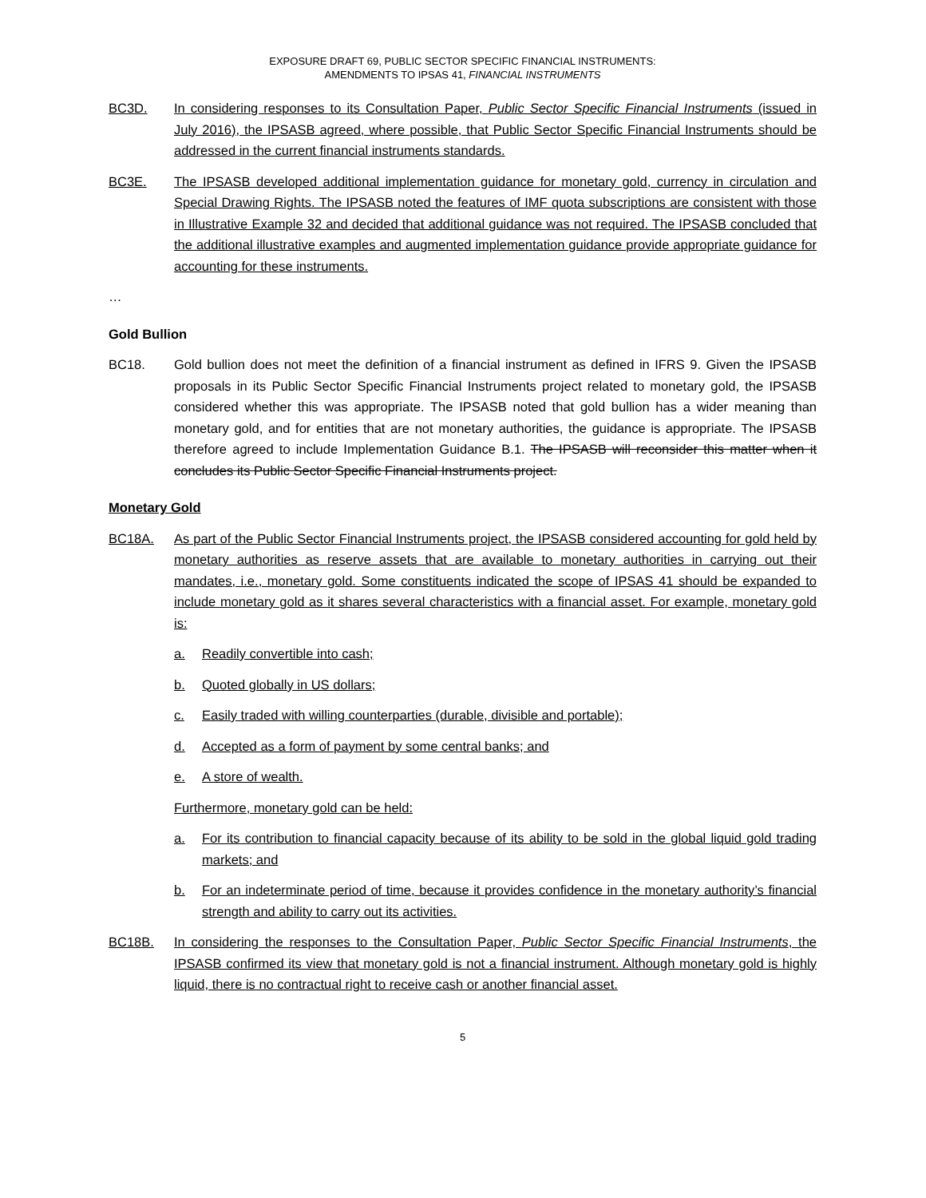EXPOSURE DRAFT 69, PUBLIC SECTOR SPECIFIC FINANCIAL INSTRUMENTS:
AMENDMENTS TO IPSAS 41, FINANCIAL INSTRUMENTS
BC3D. In considering responses to its Consultation Paper, Public Sector Specific Financial Instruments (issued in July 2016), the IPSASB agreed, where possible, that Public Sector Specific Financial Instruments should be addressed in the current financial instruments standards.
BC3E. The IPSASB developed additional implementation guidance for monetary gold, currency in circulation and Special Drawing Rights. The IPSASB noted the features of IMF quota subscriptions are consistent with those in Illustrative Example 32 and decided that additional guidance was not required. The IPSASB concluded that the additional illustrative examples and augmented implementation guidance provide appropriate guidance for accounting for these instruments.
…
Gold Bullion
BC18. Gold bullion does not meet the definition of a financial instrument as defined in IFRS 9. Given the IPSASB proposals in its Public Sector Specific Financial Instruments project related to monetary gold, the IPSASB considered whether this was appropriate. The IPSASB noted that gold bullion has a wider meaning than monetary gold, and for entities that are not monetary authorities, the guidance is appropriate. The IPSASB therefore agreed to include Implementation Guidance B.1. The IPSASB will reconsider this matter when it concludes its Public Sector Specific Financial Instruments project.
Monetary Gold
BC18A. As part of the Public Sector Financial Instruments project, the IPSASB considered accounting for gold held by monetary authorities as reserve assets that are available to monetary authorities in carrying out their mandates, i.e., monetary gold. Some constituents indicated the scope of IPSAS 41 should be expanded to include monetary gold as it shares several characteristics with a financial asset. For example, monetary gold is:
a. Readily convertible into cash;
b. Quoted globally in US dollars;
c. Easily traded with willing counterparties (durable, divisible and portable);
d. Accepted as a form of payment by some central banks; and
e. A store of wealth.
Furthermore, monetary gold can be held:
a. For its contribution to financial capacity because of its ability to be sold in the global liquid gold trading markets; and
b. For an indeterminate period of time, because it provides confidence in the monetary authority’s financial strength and ability to carry out its activities.
BC18B. In considering the responses to the Consultation Paper, Public Sector Specific Financial Instruments, the IPSASB confirmed its view that monetary gold is not a financial instrument. Although monetary gold is highly liquid, there is no contractual right to receive cash or another financial asset.
5